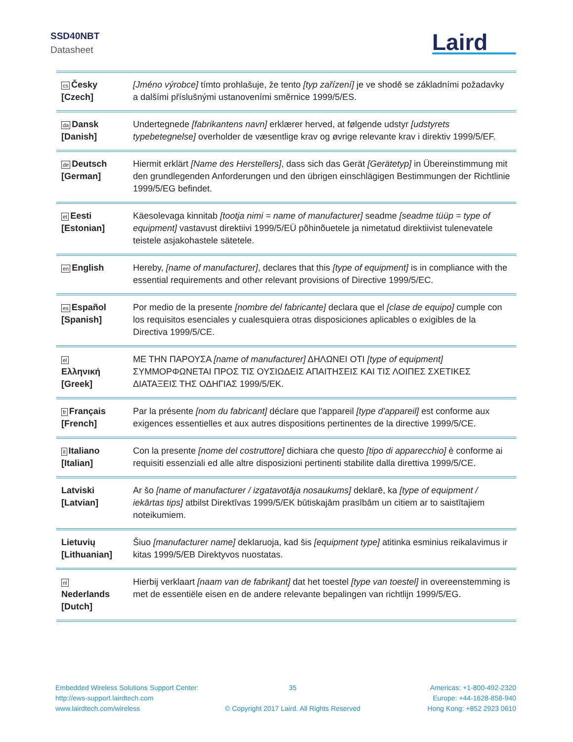SSD40NBT
Datasheet Laird
| cs Česky [Czech] | [Jméno výrobce] tímto prohlašuje, že tento [typ zařízení] je ve shodě se základními požadavky a dalšími příslušnými ustanoveními směrnice 1999/5/ES. |
| da Dansk [Danish] | Undertegnede [fabrikantens navn] erklærer herved, at følgende udstyr [udstyrets typebetegnelse] overholder de væsentlige krav og øvrige relevante krav i direktiv 1999/5/EF. |
| de Deutsch [German] | Hiermit erklärt [Name des Herstellers] , dass sich das Gerät [Gerätetyp] in Übereinstimmung mit den grundlegenden Anforderungen und den übrigen einschlägigen Bestimmungen der Richtlinie 1999/5/EG befindet. |
| et Eesti [Estonian] | Käesolevaga kinnitab [tootja nimi = name of manufacturer] seadme [seadme tüüp = type of equipment] vastavust direktiivi 1999/5/EÜ põhinõuetele ja nimetatud direktiivist tulenevatele teistele asjakohastele sätetele. |
| en English | Hereby, [name of manufacturer] , declares that this [type of equipment] is in compliance with the essential requirements and other relevant provisions of Directive 1999/5/EC. |
| es Español [Spanish] | Por medio de la presente [nombre del fabricante] declara que el [clase de equipo] cumple con los requisitos esenciales y cualesquiera otras disposiciones aplicables o exigibles de la Directiva 1999/5/CE. |
| el Ελληνική [Greek] | ΜΕ ΤΗΝ ΠΑΡΟΥΣΑ [name of manufacturer] ΔΗΛΩΝΕΙ ΟΤΙ [type of equipment] ΣΥΜΜΟΡΦΩΝΕΤΑΙ ΠΡΟΣ ΤΙΣ ΟΥΣΙΩΔΕΙΣ ΑΠΑΙΤΗΣΕΙΣ ΚΑΙ ΤΙΣ ΛΟΙΠΕΣ ΣΧΕΤΙΚΕΣ ΔΙΑΤΑΞΕΙΣ ΤΗΣ ΟΔΗΓΙΑΣ 1999/5/ΕΚ. |
| fr Français [French] | Par la présente [nom du fabricant] déclare que l'appareil [type d'appareil] est conforme aux exigences essentielles et aux autres dispositions pertinentes de la directive 1999/5/CE. |
| it Italiano [Italian] | Con la presente [nome del costruttore] dichiara che questo [tipo di apparecchio] è conforme ai requisiti essenziali ed alle altre disposizioni pertinenti stabilite dalla direttiva 1999/5/CE. |
| Latviski [Latvian] | Ar šo [name of manufacturer / izgatavotāja nosaukums] deklarē, ka [type of equipment / iekārtas tips] atbilst Direktīvas 1999/5/EK būtiskajām prasībām un citiem ar to saistītajiem noteikumiem. |
| Lietuvių [Lithuanian] | Šiuo [manufacturer name] deklaruoja, kad šis [equipment type] atitinka esminius reikalavimus ir kitas 1999/5/EB Direktyvos nuostatas. |
| nl Nederlands [Dutch] | Hierbij verklaart [naam van de fabrikant] dat het toestel [type van toestel] in overeenstemming is met de essentiële eisen en de andere relevante bepalingen van richtlijn 1999/5/EG. |
Embedded Wireless Solutions Support Center:
http://ews-support.lairdtech.com
www.lairdtech.com/wireless
35
© Copyright 2017 Laird. All Rights Reserved
Americas: +1-800-492-2320
Europe: +44-1628-858-940
Hong Kong: +852 2923 0610